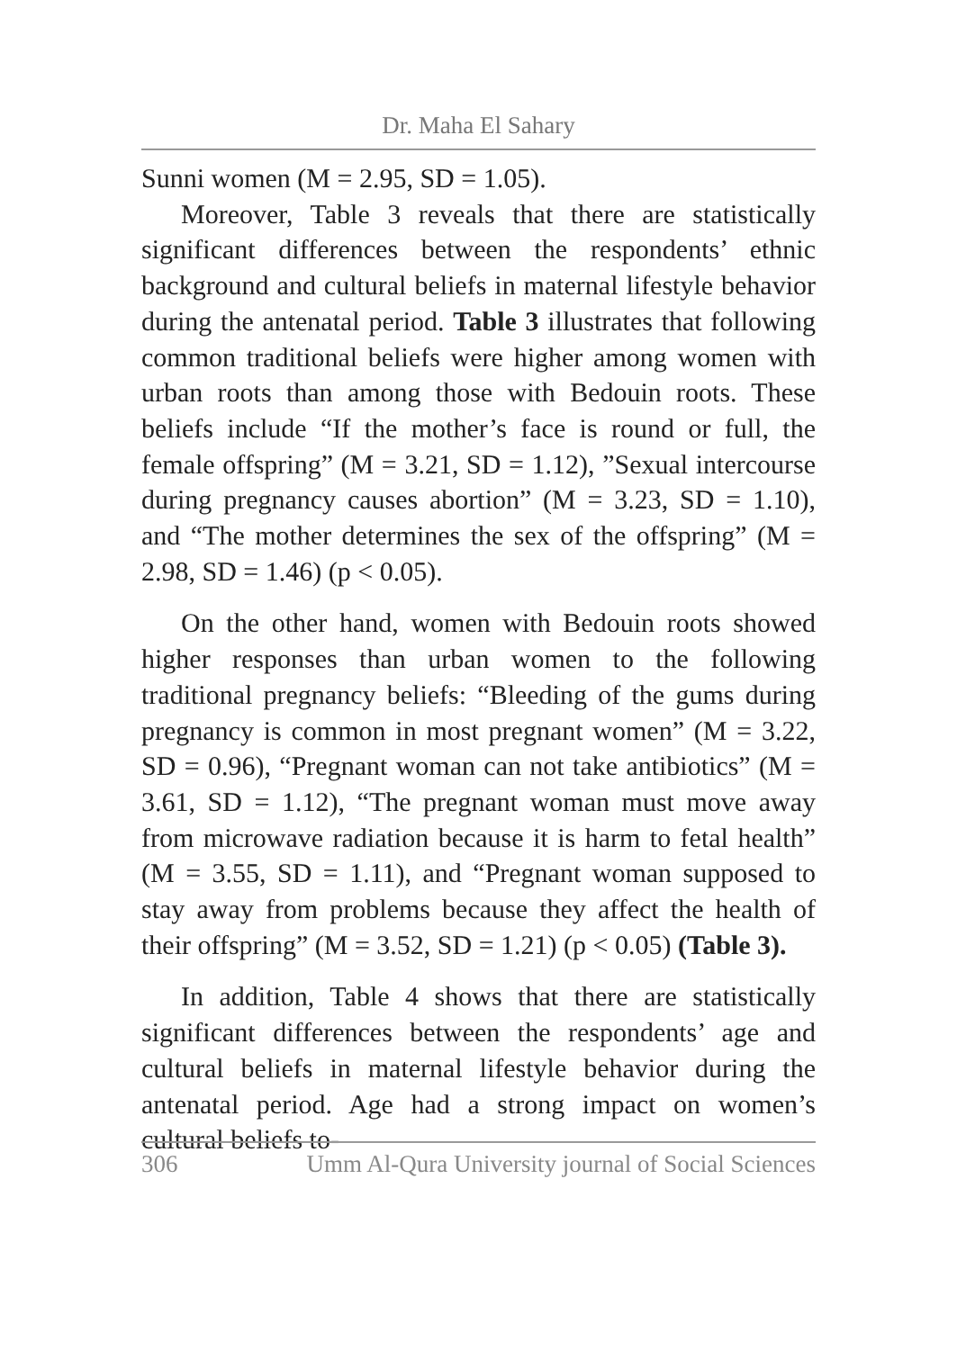Dr. Maha El Sahary
Sunni women (M = 2.95, SD = 1.05).
Moreover, Table 3 reveals that there are statistically significant differences between the respondents’ ethnic background and cultural beliefs in maternal lifestyle behavior during the antenatal period. Table 3 illustrates that following common traditional beliefs were higher among women with urban roots than among those with Bedouin roots. These beliefs include “If the mother’s face is round or full, the female offspring” (M = 3.21, SD = 1.12), ”Sexual intercourse during pregnancy causes abortion” (M = 3.23, SD = 1.10), and “The mother determines the sex of the offspring” (M = 2.98, SD = 1.46) (p < 0.05).
On the other hand, women with Bedouin roots showed higher responses than urban women to the following traditional pregnancy beliefs: “Bleeding of the gums during pregnancy is common in most pregnant women” (M = 3.22, SD = 0.96), “Pregnant woman can not take antibiotics” (M = 3.61, SD = 1.12), “The pregnant woman must move away from microwave radiation because it is harm to fetal health” (M = 3.55, SD = 1.11), and “Pregnant woman supposed to stay away from problems because they affect the health of their offspring” (M = 3.52, SD = 1.21) (p < 0.05) (Table 3).
In addition, Table 4 shows that there are statistically significant differences between the respondents’ age and cultural beliefs in maternal lifestyle behavior during the antenatal period. Age had a strong impact on women’s cultural beliefs to-
306 Umm Al-Qura University journal of Social Sciences